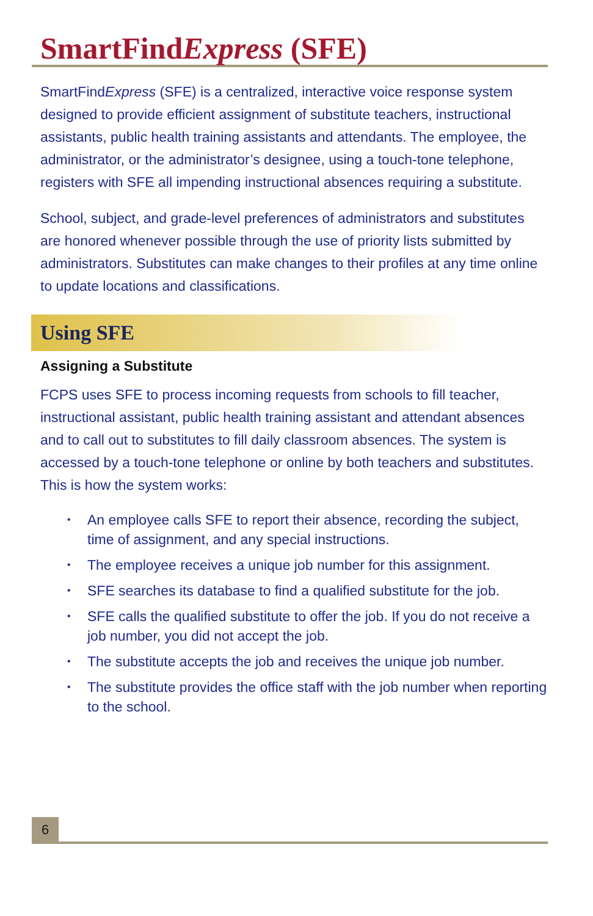SmartFindExpress (SFE)
SmartFindExpress (SFE) is a centralized, interactive voice response system designed to provide efficient assignment of substitute teachers, instructional assistants, public health training assistants and attendants. The employee, the administrator, or the administrator’s designee, using a touch-tone telephone, registers with SFE all impending instructional absences requiring a substitute.
School, subject, and grade-level preferences of administrators and substitutes are honored whenever possible through the use of priority lists submitted by administrators. Substitutes can make changes to their profiles at any time online to update locations and classifications.
Using SFE
Assigning a Substitute
FCPS uses SFE to process incoming requests from schools to fill teacher, instructional assistant, public health training assistant and attendant absences and to call out to substitutes to fill daily classroom absences. The system is accessed by a touch-tone telephone or online by both teachers and substitutes. This is how the system works:
• An employee calls SFE to report their absence, recording the subject, time of assignment, and any special instructions.
• The employee receives a unique job number for this assignment.
• SFE searches its database to find a qualified substitute for the job.
• SFE calls the qualified substitute to offer the job. If you do not receive a job number, you did not accept the job.
• The substitute accepts the job and receives the unique job number.
• The substitute provides the office staff with the job number when reporting to the school.
6